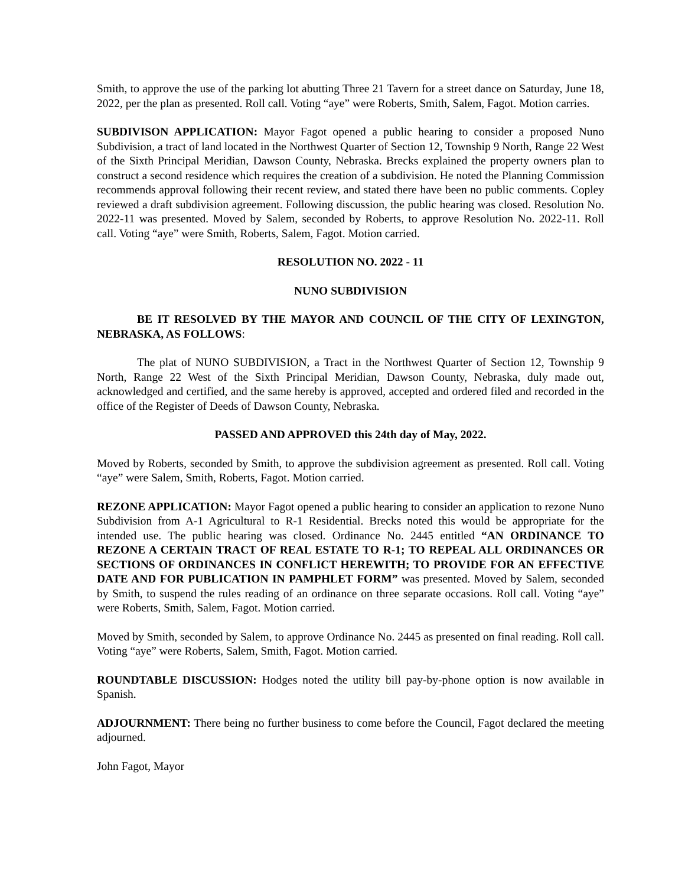Smith, to approve the use of the parking lot abutting Three 21 Tavern for a street dance on Saturday, June 18, 2022, per the plan as presented. Roll call. Voting “aye” were Roberts, Smith, Salem, Fagot. Motion carries.
SUBDIVISON APPLICATION: Mayor Fagot opened a public hearing to consider a proposed Nuno Subdivision, a tract of land located in the Northwest Quarter of Section 12, Township 9 North, Range 22 West of the Sixth Principal Meridian, Dawson County, Nebraska. Brecks explained the property owners plan to construct a second residence which requires the creation of a subdivision. He noted the Planning Commission recommends approval following their recent review, and stated there have been no public comments. Copley reviewed a draft subdivision agreement. Following discussion, the public hearing was closed. Resolution No. 2022-11 was presented. Moved by Salem, seconded by Roberts, to approve Resolution No. 2022-11. Roll call. Voting “aye” were Smith, Roberts, Salem, Fagot. Motion carried.
RESOLUTION NO. 2022 - 11
NUNO SUBDIVISION
BE IT RESOLVED BY THE MAYOR AND COUNCIL OF THE CITY OF LEXINGTON, NEBRASKA, AS FOLLOWS:
The plat of NUNO SUBDIVISION, a Tract in the Northwest Quarter of Section 12, Township 9 North, Range 22 West of the Sixth Principal Meridian, Dawson County, Nebraska, duly made out, acknowledged and certified, and the same hereby is approved, accepted and ordered filed and recorded in the office of the Register of Deeds of Dawson County, Nebraska.
PASSED AND APPROVED this 24th day of May, 2022.
Moved by Roberts, seconded by Smith, to approve the subdivision agreement as presented. Roll call. Voting “aye” were Salem, Smith, Roberts, Fagot. Motion carried.
REZONE APPLICATION: Mayor Fagot opened a public hearing to consider an application to rezone Nuno Subdivision from A-1 Agricultural to R-1 Residential. Brecks noted this would be appropriate for the intended use. The public hearing was closed. Ordinance No. 2445 entitled “AN ORDINANCE TO REZONE A CERTAIN TRACT OF REAL ESTATE TO R-1; TO REPEAL ALL ORDINANCES OR SECTIONS OF ORDINANCES IN CONFLICT HEREWITH; TO PROVIDE FOR AN EFFECTIVE DATE AND FOR PUBLICATION IN PAMPHLET FORM” was presented. Moved by Salem, seconded by Smith, to suspend the rules reading of an ordinance on three separate occasions. Roll call. Voting “aye” were Roberts, Smith, Salem, Fagot. Motion carried.
Moved by Smith, seconded by Salem, to approve Ordinance No. 2445 as presented on final reading. Roll call. Voting “aye” were Roberts, Salem, Smith, Fagot. Motion carried.
ROUNDTABLE DISCUSSION: Hodges noted the utility bill pay-by-phone option is now available in Spanish.
ADJOURNMENT: There being no further business to come before the Council, Fagot declared the meeting adjourned.
John Fagot, Mayor